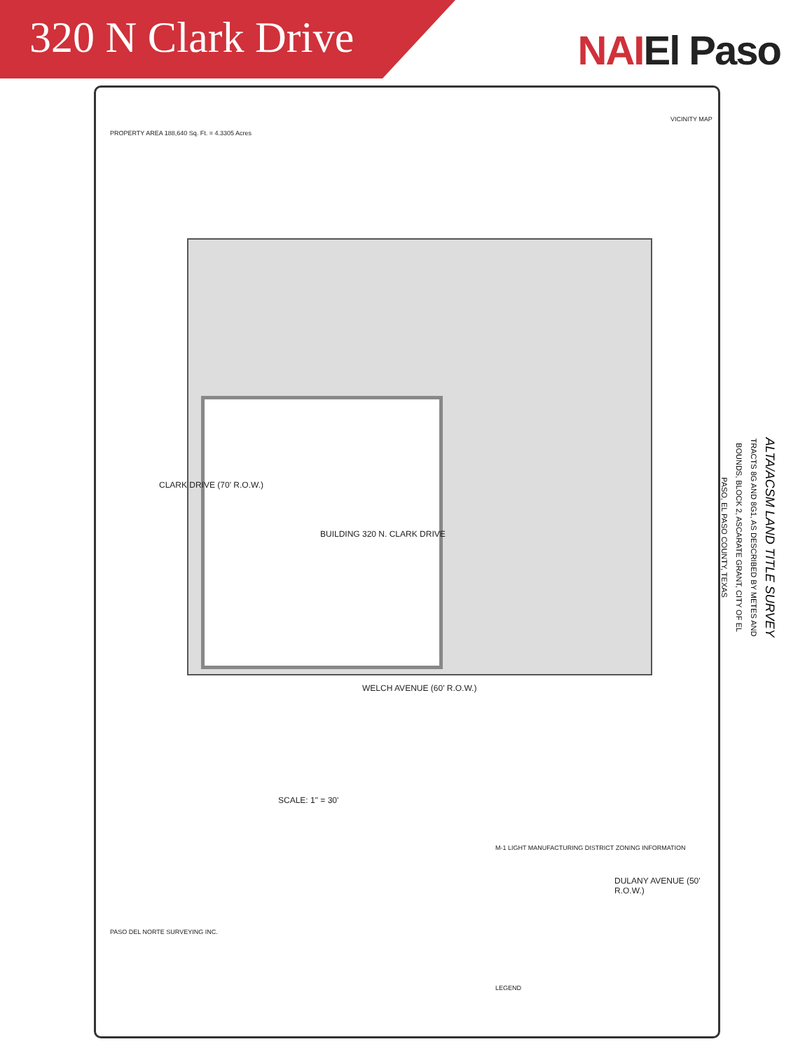320 N Clark Drive
NAIEl Paso
WELCH AVENUE (60' R.O.W.)
DULANY AVENUE (50' R.O.W.)
BUILDING 320 N. CLARK DRIVE
CLARK DRIVE (70' R.O.W.)
SCALE: 1" = 30'
ALTA/ACSM LAND TITLE SURVEY
TRACTS 8G AND 8G1, AS DESCRIBED BY METES AND BOUNDS, BLOCK 2, ASCARATE GRANT, CITY OF EL PASO, EL PASO COUNTY, TEXAS
PROPERTY AREA 188,640 Sq. Ft. = 4.3305 Acres
PASO DEL NORTE SURVEYING INC.
VICINITY MAP
LEGEND
M-1 LIGHT MANUFACTURING DISTRICT ZONING INFORMATION